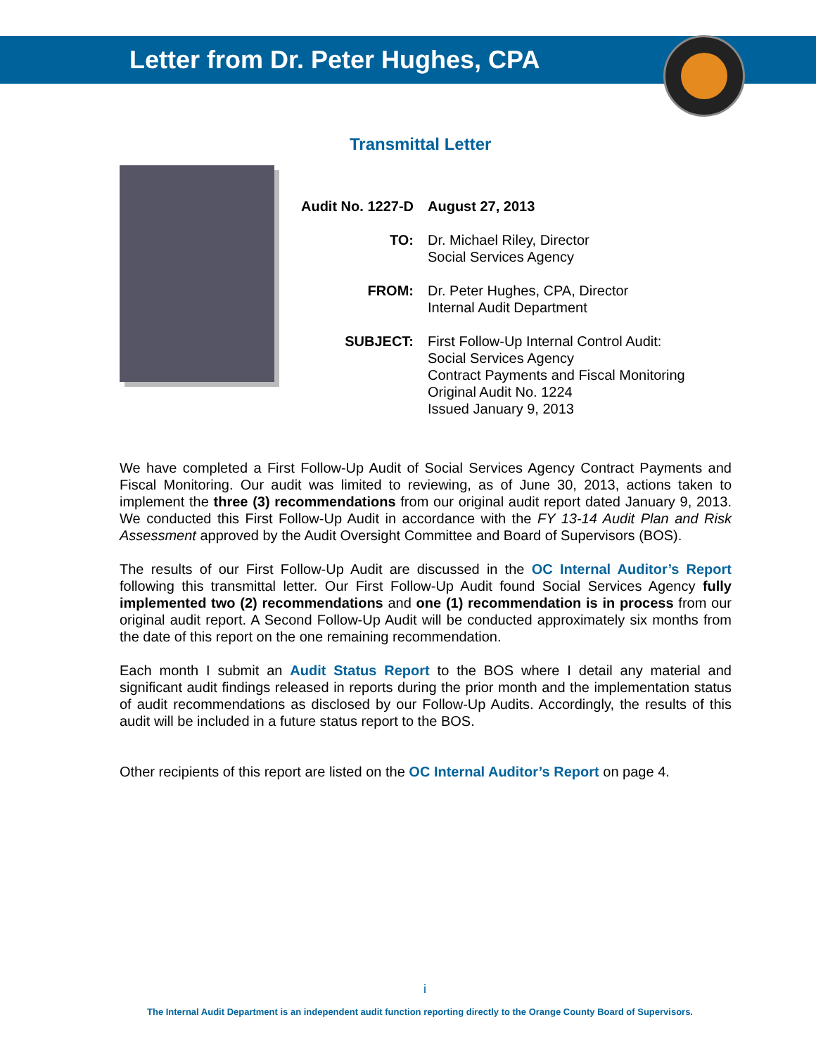Letter from Dr. Peter Hughes, CPA
Transmittal Letter
| Audit No. 1227-D | August 27, 2013 |
| TO: | Dr. Michael Riley, Director Social Services Agency |
| FROM: | Dr. Peter Hughes, CPA, Director Internal Audit Department |
| SUBJECT: | First Follow-Up Internal Control Audit: Social Services Agency Contract Payments and Fiscal Monitoring Original Audit No. 1224 Issued January 9, 2013 |
We have completed a First Follow-Up Audit of Social Services Agency Contract Payments and Fiscal Monitoring. Our audit was limited to reviewing, as of June 30, 2013, actions taken to implement the three (3) recommendations from our original audit report dated January 9, 2013. We conducted this First Follow-Up Audit in accordance with the FY 13-14 Audit Plan and Risk Assessment approved by the Audit Oversight Committee and Board of Supervisors (BOS).
The results of our First Follow-Up Audit are discussed in the OC Internal Auditor’s Report following this transmittal letter. Our First Follow-Up Audit found Social Services Agency fully implemented two (2) recommendations and one (1) recommendation is in process from our original audit report. A Second Follow-Up Audit will be conducted approximately six months from the date of this report on the one remaining recommendation.
Each month I submit an Audit Status Report to the BOS where I detail any material and significant audit findings released in reports during the prior month and the implementation status of audit recommendations as disclosed by our Follow-Up Audits. Accordingly, the results of this audit will be included in a future status report to the BOS.
Other recipients of this report are listed on the OC Internal Auditor’s Report on page 4.
i
The Internal Audit Department is an independent audit function reporting directly to the Orange County Board of Supervisors.